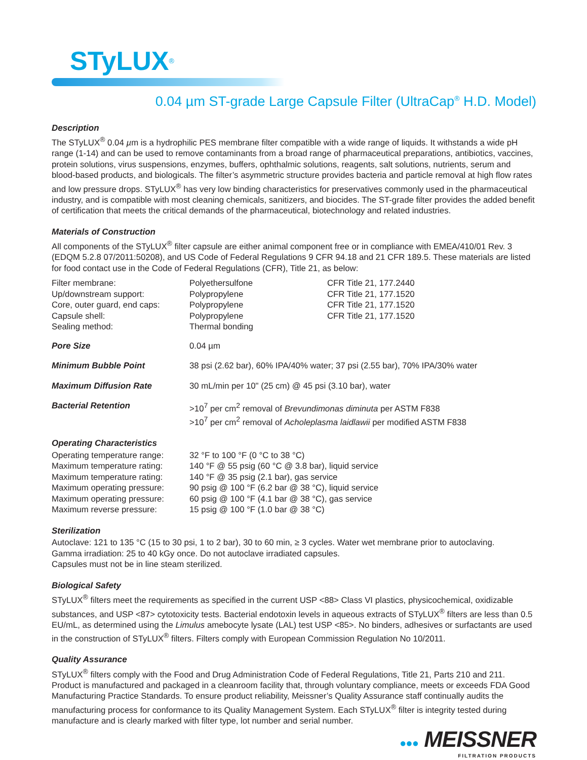STyLUX<sup>®</sup>
0.04 µm ST-grade Large Capsule Filter (UltraCap<sup>®</sup> H.D. Model)
Description
The STyLUX<sup>®</sup> 0.04 µm is a hydrophilic PES membrane filter compatible with a wide range of liquids. It withstands a wide pH range (1-14) and can be used to remove contaminants from a broad range of pharmaceutical preparations, antibiotics, vaccines, protein solutions, virus suspensions, enzymes, buffers, ophthalmic solutions, reagents, salt solutions, nutrients, serum and blood-based products, and biologicals. The filter’s asymmetric structure provides bacteria and particle removal at high flow rates and low pressure drops. STyLUX<sup>®</sup> has very low binding characteristics for preservatives commonly used in the pharmaceutical industry, and is compatible with most cleaning chemicals, sanitizers, and biocides. The ST-grade filter provides the added benefit of certification that meets the critical demands of the pharmaceutical, biotechnology and related industries.
Materials of Construction
All components of the STyLUX<sup>®</sup> filter capsule are either animal component free or in compliance with EMEA/410/01 Rev. 3 (EDQM 5.2.8 07/2011:50208), and US Code of Federal Regulations 9 CFR 94.18 and 21 CFR 189.5. These materials are listed for food contact use in the Code of Federal Regulations (CFR), Title 21, as below:
| Filter membrane: | Polyethersulfone | CFR Title 21, 177.2440 |
| Up/downstream support: | Polypropylene | CFR Title 21, 177.1520 |
| Core, outer guard, end caps: | Polypropylene | CFR Title 21, 177.1520 |
| Capsule shell: | Polypropylene | CFR Title 21, 177.1520 |
| Sealing method: | Thermal bonding | |
| Pore Size | 0.04 µm |
| Minimum Bubble Point | 38 psi (2.62 bar), 60% IPA/40% water; 37 psi (2.55 bar), 70% IPA/30% water |
| Maximum Diffusion Rate | 30 mL/min per 10" (25 cm) @ 45 psi (3.10 bar), water |
| Bacterial Retention | >10<sup>7</sup> per cm<sup>2</sup> removal of Brevundimonas diminuta per ASTM F838 >10<sup>7</sup> per cm<sup>2</sup> removal of Acholeplasma laidlawii per modified ASTM F838 |
Operating Characteristics
| Operating temperature range: | 32 °F to 100 °F (0 °C to 38 °C) |
| Maximum temperature rating: | 140 °F @ 55 psig (60 °C @ 3.8 bar), liquid service |
| Maximum temperature rating: | 140 °F @ 35 psig (2.1 bar), gas service |
| Maximum operating pressure: | 90 psig @ 100 °F (6.2 bar @ 38 °C), liquid service |
| Maximum operating pressure: | 60 psig @ 100 °F (4.1 bar @ 38 °C), gas service |
| Maximum reverse pressure: | 15 psig @ 100 °F (1.0 bar @ 38 °C) |
Sterilization
Autoclave: 121 to 135 °C (15 to 30 psi, 1 to 2 bar), 30 to 60 min, ≥ 3 cycles. Water wet membrane prior to autoclaving.
Gamma irradiation: 25 to 40 kGy once. Do not autoclave irradiated capsules.
Capsules must not be in line steam sterilized.
Biological Safety
STyLUX<sup>®</sup> filters meet the requirements as specified in the current USP <88> Class VI plastics, physicochemical, oxidizable substances, and USP <87> cytotoxicity tests. Bacterial endotoxin levels in aqueous extracts of STyLUX<sup>®</sup> filters are less than 0.5 EU/mL, as determined using the Limulus amebocyte lysate (LAL) test USP <85>. No binders, adhesives or surfactants are used in the construction of STyLUX<sup>®</sup> filters. Filters comply with European Commission Regulation No 10/2011.
Quality Assurance
STyLUX<sup>®</sup> filters comply with the Food and Drug Administration Code of Federal Regulations, Title 21, Parts 210 and 211. Product is manufactured and packaged in a cleanroom facility that, through voluntary compliance, meets or exceeds FDA Good Manufacturing Practice Standards. To ensure product reliability, Meissner’s Quality Assurance staff continually audits the manufacturing process for conformance to its Quality Management System. Each STyLUX<sup>®</sup> filter is integrity tested during manufacture and is clearly marked with filter type, lot number and serial number.
●●● MEISSNER
FILTRATION PRODUCTS